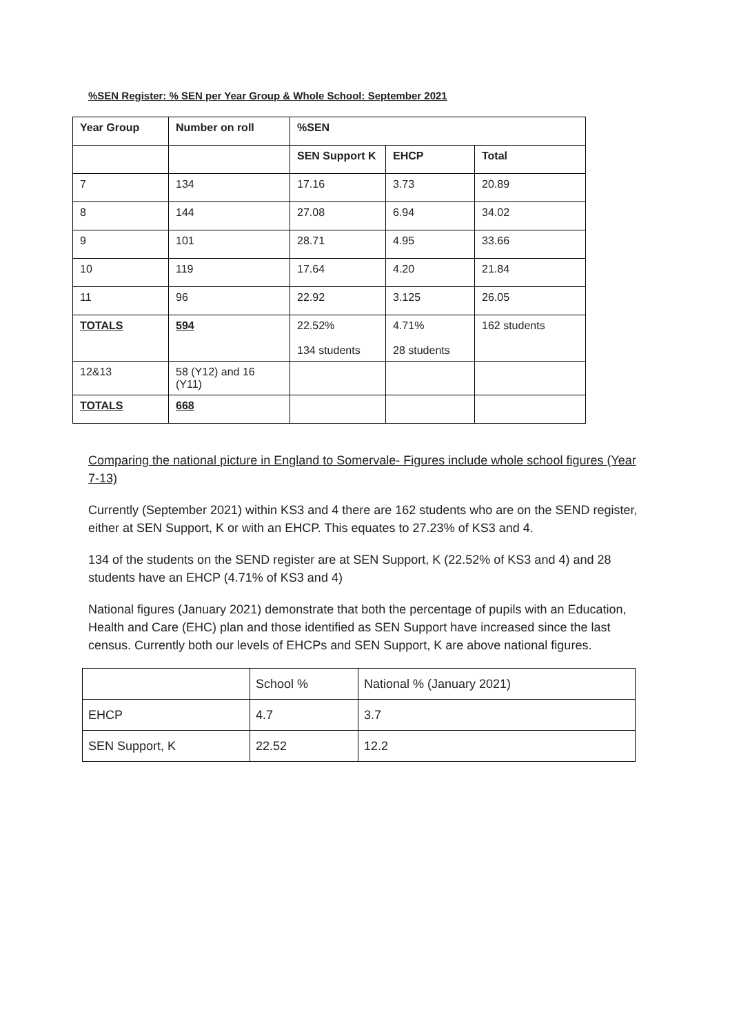%SEN Register: % SEN per Year Group & Whole School: September 2021
| Year Group | Number on roll | %SEN | | |
| --- | --- | --- | --- | --- |
| | | SEN Support K | EHCP | Total |
| 7 | 134 | 17.16 | 3.73 | 20.89 |
| 8 | 144 | 27.08 | 6.94 | 34.02 |
| 9 | 101 | 28.71 | 4.95 | 33.66 |
| 10 | 119 | 17.64 | 4.20 | 21.84 |
| 11 | 96 | 22.92 | 3.125 | 26.05 |
| TOTALS | 594 | 22.52% 134 students | 4.71% 28 students | 162 students |
| 12&13 | 58 (Y12) and 16 (Y11) | | | |
| TOTALS | 668 | | | |
Comparing the national picture in England to Somervale- Figures include whole school figures (Year 7-13)
Currently (September 2021) within KS3 and 4 there are 162 students who are on the SEND register, either at SEN Support, K or with an EHCP. This equates to 27.23% of KS3 and 4.
134 of the students on the SEND register are at SEN Support, K (22.52% of KS3 and 4) and 28 students have an EHCP (4.71% of KS3 and 4)
National figures (January 2021) demonstrate that both the percentage of pupils with an Education, Health and Care (EHC) plan and those identified as SEN Support have increased since the last census. Currently both our levels of EHCPs and SEN Support, K are above national figures.
| | School % | National % (January 2021) |
| EHCP | 4.7 | 3.7 |
| SEN Support, K | 22.52 | 12.2 |